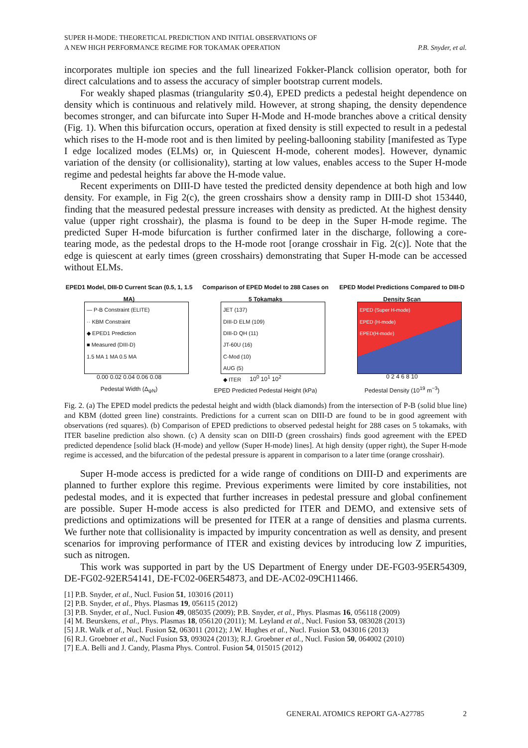SUPER H-MODE: THEORETICAL PREDICTION AND INITIAL OBSERVATIONS OF
A NEW HIGH PERFORMANCE REGIME FOR TOKAMAK OPERATION
P.B. Snyder, et al.
incorporates multiple ion species and the full linearized Fokker-Planck collision operator, both for direct calculations and to assess the accuracy of simpler bootstrap current models.
For weakly shaped plasmas (triangularity ≲0.4), EPED predicts a pedestal height dependence on density which is continuous and relatively mild. However, at strong shaping, the density dependence becomes stronger, and can bifurcate into Super H-Mode and H-mode branches above a critical density (Fig. 1). When this bifurcation occurs, operation at fixed density is still expected to result in a pedestal which rises to the H-mode root and is then limited by peeling-ballooning stability [manifested as Type I edge localized modes (ELMs) or, in Quiescent H-mode, coherent modes]. However, dynamic variation of the density (or collisionality), starting at low values, enables access to the Super H-mode regime and pedestal heights far above the H-mode value.
Recent experiments on DIII-D have tested the predicted density dependence at both high and low density. For example, in Fig 2(c), the green crosshairs show a density ramp in DIII-D shot 153440, finding that the measured pedestal pressure increases with density as predicted. At the highest density value (upper right crosshair), the plasma is found to be deep in the Super H-mode regime. The predicted Super H-mode bifurcation is further confirmed later in the discharge, following a core-tearing mode, as the pedestal drops to the H-mode root [orange crosshair in Fig. 2(c)]. Note that the edge is quiescent at early times (green crosshairs) demonstrating that Super H-mode can be accessed without ELMs.
EPED1 Model, DIII-D Current Scan (0.5, 1, 1.5 MA)
— P-B Constraint (ELITE)
·· KBM Constraint
◆ EPED1 Prediction
■ Measured (DIII-D)
1.5 MA 1 MA 0.5 MA
0.00 0.02 0.04 0.06 0.08
Pedestal Width (Δ<sub>ψN</sub>)
Comparison of EPED Model to 288 Cases on 5 Tokamaks
JET (137)
DIII-D ELM (109)
DIII-D QH (11)
JT-60U (16)
C-Mod (10)
AUG (5)
◆ ITER
10<sup>0</sup> 10<sup>1</sup> 10<sup>2</sup>
EPED Predicted Pedestal Height (kPa)
EPED Model Predictions Compared to DIII-D Density Scan
EPED (Super H-mode)
EPED (H-mode)
EPED(H-mode)
0 2 4 6 8 10
Pedestal Density (10<sup>19</sup> m<sup>−3</sup>)
Fig. 2. (a) The EPED model predicts the pedestal height and width (black diamonds) from the intersection of P-B (solid blue line) and KBM (dotted green line) constraints. Predictions for a current scan on DIII-D are found to be in good agreement with observations (red squares). (b) Comparison of EPED predictions to observed pedestal height for 288 cases on 5 tokamaks, with ITER baseline prediction also shown. (c) A density scan on DIII-D (green crosshairs) finds good agreement with the EPED predicted dependence [solid black (H-mode) and yellow (Super H-mode) lines]. At high density (upper right), the Super H-mode regime is accessed, and the bifurcation of the pedestal pressure is apparent in comparison to a later time (orange crosshair).
Super H-mode access is predicted for a wide range of conditions on DIII-D and experiments are planned to further explore this regime. Previous experiments were limited by core instabilities, not pedestal modes, and it is expected that further increases in pedestal pressure and global confinement are possible. Super H-mode access is also predicted for ITER and DEMO, and extensive sets of predictions and optimizations will be presented for ITER at a range of densities and plasma currents. We further note that collisionality is impacted by impurity concentration as well as density, and present scenarios for improving performance of ITER and existing devices by introducing low Z impurities, such as nitrogen.
This work was supported in part by the US Department of Energy under DE-FG03-95ER54309, DE-FG02-92ER54141, DE-FC02-06ER54873, and DE-AC02-09CH11466.
[1] P.B. Snyder, et al., Nucl. Fusion 51, 103016 (2011)
[2] P.B. Snyder, et al., Phys. Plasmas 19, 056115 (2012)
[3] P.B. Snyder, et al., Nucl. Fusion 49, 085035 (2009); P.B. Snyder, et al., Phys. Plasmas 16, 056118 (2009)
[4] M. Beurskens, et al., Phys. Plasmas 18, 056120 (2011); M. Leyland et al., Nucl. Fusion 53, 083028 (2013)
[5] J.R. Walk et al., Nucl. Fusion 52, 063011 (2012); J.W. Hughes et al., Nucl. Fusion 53, 043016 (2013)
[6] R.J. Groebner et al., Nucl Fusion 53, 093024 (2013); R.J. Groebner et al., Nucl. Fusion 50, 064002 (2010)
[7] E.A. Belli and J. Candy, Plasma Phys. Control. Fusion 54, 015015 (2012)
GENERAL ATOMICS REPORT GA-A27785 2